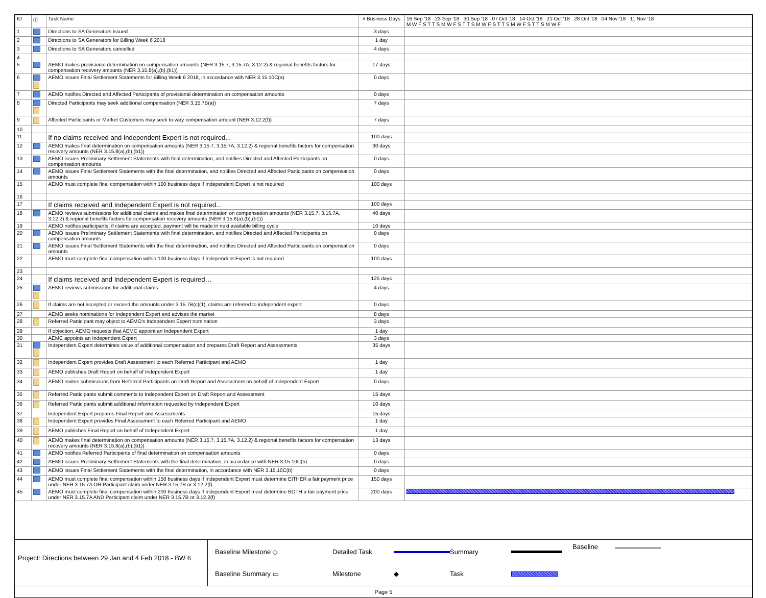| ID | ⓘ | Task Name | # Business Days | 16 Sep '18 23 Sep '18 30 Sep '18 07 Oct '18 14 Oct '18 21 Oct '18 28 Oct '18 04 Nov '18 11 Nov '18 M W F S T T S M W F S T T S M W F S T T S M W F S T T S M W F |
| --- | --- | --- | --- | --- |
| 1 | | Directions to SA Generators issued | 3 days | |
| 2 | | Directions to SA Generators for Billing Week 6 2018 | 1 day | |
| 3 | | Directions to SA Generators cancelled | 4 days | |
| 4 | | | | |
| 5 | | AEMO makes provisional determination on compensation amounts (NER 3.15.7, 3.15.7A, 3.12.2) & regional benefits factors for compensation recovery amounts (NER 3.15.8(a),(b),(b1)) | 17 days | |
| 6 | | AEMO issues Final Settlement Statements for Billing Week 6 2018, in accordance with NER 3.15.10C(a) | 0 days | |
| 7 | | AEMO notifies Directed and Affected Participants of provisional determination on compensation amounts | 0 days | |
| 8 | | Directed Participants may seek additional compensation (NER 3.15.7B(a)) | 7 days | |
| 9 | | Affected Participants or Market Customers may seek to vary compensation amount (NER 3.12.2(f)) | 7 days | |
| 10 | | | | |
| 11 | | If no claims received and Independent Expert is not required... | 100 days | |
| 12 | | AEMO makes final determination on compensation amounts (NER 3.15.7, 3.15.7A, 3.12.2) & regional benefits factors for compensation recovery amounts (NER 3.15.8(a),(b),(b1)) | 30 days | |
| 13 | | AEMO issues Preliminary Settlement Statements with final determination, and notifies Directed and Affected Participants on compensation amounts | 0 days | |
| 14 | | AEMO issues Final Settlement Statements with the final determination, and notifies Directed and Affected Participants on compensation amounts | 0 days | |
| 15 | | AEMO must complete final compensation within 100 business days if Independent Expert is not required | 100 days | |
| 16 | | | | |
| 17 | | If claims received and Independent Expert is not required... | 100 days | |
| 18 | | AEMO reviews submissions for additional claims and makes final determination on compensation amounts (NER 3.15.7, 3.15.7A, 3.12.2) & regional benefits factors for compensation recovery amounts (NER 3.15.8(a),(b),(b1)) | 40 days | |
| 19 | | AEMO notifies participants, if claims are accepted, payment will be made in next available billing cycle | 10 days | |
| 20 | | AEMO issues Preliminary Settlement Statements with final determination, and notifies Directed and Affected Participants on compensation amounts | 0 days | |
| 21 | | AEMO issues Final Settlement Statements with the final determination, and notifies Directed and Affected Participants on compensation amounts | 0 days | |
| 22 | | AEMO must complete final compensation within 100 business days if Independent Expert is not required | 100 days | |
| 23 | | | | |
| 24 | | If claims received and Independent Expert is required… | 125 days | |
| 25 | | AEMO reviews submissions for additional claims | 4 days | |
| 26 | | If claims are not accepted or exceed the amounts under 3.15.7B(c)(1), claims are referred to independent expert | 0 days | |
| 27 | | AEMO seeks nominations for Independent Expert and advises the market | 8 days | |
| 28 | | Referred Participant may object to AEMO's Independent Expert nomination | 3 days | |
| 29 | | If objection, AEMO requests that AEMC appoint an Independent Expert | 1 day | |
| 30 | | AEMC appoints an Independent Expert | 3 days | |
| 31 | | Independent Expert determines value of additional compensation and prepares Draft Report and Assessments | 35 days | |
| 32 | | Independent Expert provides Draft Assessment to each Referred Participant and AEMO | 1 day | |
| 33 | | AEMO publishes Draft Report on behalf of Independent Expert | 1 day | |
| 34 | | AEMO invites submissions from Referred Participants on Draft Report and Assessment on behalf of Independent Expert | 0 days | |
| 35 | | Referred Participants submit comments to Independent Expert on Draft Report and Assessment | 15 days | |
| 36 | | Referred Participants submit additional information requested by Independent Expert | 10 days | |
| 37 | | Independent Expert prepares Final Report and Assessments | 15 days | |
| 38 | | Independent Expert provides Final Assessment to each Referred Participant and AEMO | 1 day | |
| 39 | | AEMO publishes Final Report on behalf of Independent Expert | 1 day | |
| 40 | | AEMO makes final determination on compensation amounts (NER 3.15.7, 3.15.7A, 3.12.2) & regional benefits factors for compensation recovery amounts (NER 3.15.8(a),(b),(b1)) | 13 days | |
| 41 | | AEMO notifies Referred Participants of final determination on compensation amounts | 0 days | |
| 42 | | AEMO issues Preliminary Settlement Statements with the final determination, in accordance with NER 3.15.10C(b) | 0 days | |
| 43 | | AEMO issues Final Settlement Statements with the final determination, in accordance with NER 3.15.10C(b) | 0 days | |
| 44 | | AEMO must complete final compensation within 150 business days if Independent Expert must determine EITHER a fair payment price under NER 3.15.7A OR Participant claim under NER 3.15.7B or 3.12.2(f) | 150 days | |
| 45 | | AEMO must complete final compensation within 200 business days if Independent Expert must determine BOTH a fair payment price under NER 3.15.7A AND Participant claim under NER 3.15.7B or 3.12.2(f) | 200 days | |
Project: Directions between 29 Jan and 4 Feb 2018 - BW 6
Baseline Milestone ◇ Detailed Task Summary Baseline Summary ▭ Milestone ◆ Task
Baseline
Page 5